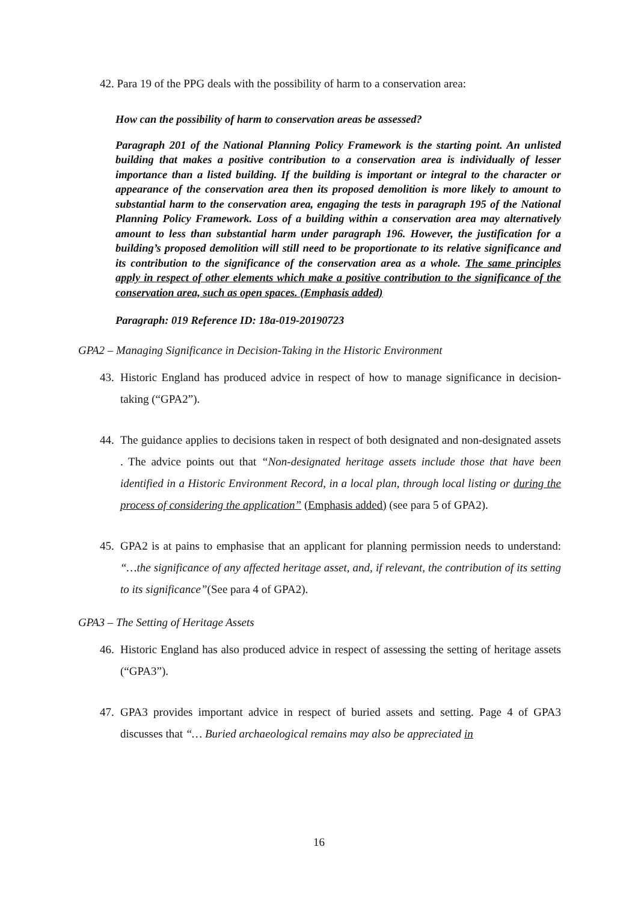42. Para 19 of the PPG deals with the possibility of harm to a conservation area:
How can the possibility of harm to conservation areas be assessed?
Paragraph 201 of the National Planning Policy Framework is the starting point. An unlisted building that makes a positive contribution to a conservation area is individually of lesser importance than a listed building. If the building is important or integral to the character or appearance of the conservation area then its proposed demolition is more likely to amount to substantial harm to the conservation area, engaging the tests in paragraph 195 of the National Planning Policy Framework. Loss of a building within a conservation area may alternatively amount to less than substantial harm under paragraph 196. However, the justification for a building’s proposed demolition will still need to be proportionate to its relative significance and its contribution to the significance of the conservation area as a whole. The same principles apply in respect of other elements which make a positive contribution to the significance of the conservation area, such as open spaces. (Emphasis added)
Paragraph: 019 Reference ID: 18a-019-20190723
GPA2 – Managing Significance in Decision-Taking in the Historic Environment
43.
Historic England has produced advice in respect of how to manage significance in decision-taking (“GPA2”).
44.
The guidance applies to decisions taken in respect of both designated and non-designated assets . The advice points out that “Non-designated heritage assets include those that have been identified in a Historic Environment Record, in a local plan, through local listing or during the process of considering the application” (Emphasis added) (see para 5 of GPA2).
45.
GPA2 is at pains to emphasise that an applicant for planning permission needs to understand: “…the significance of any affected heritage asset, and, if relevant, the contribution of its setting to its significance”(See para 4 of GPA2).
GPA3 – The Setting of Heritage Assets
46.
Historic England has also produced advice in respect of assessing the setting of heritage assets (“GPA3”).
47.
GPA3 provides important advice in respect of buried assets and setting. Page 4 of GPA3 discusses that “… Buried archaeological remains may also be appreciated in
16